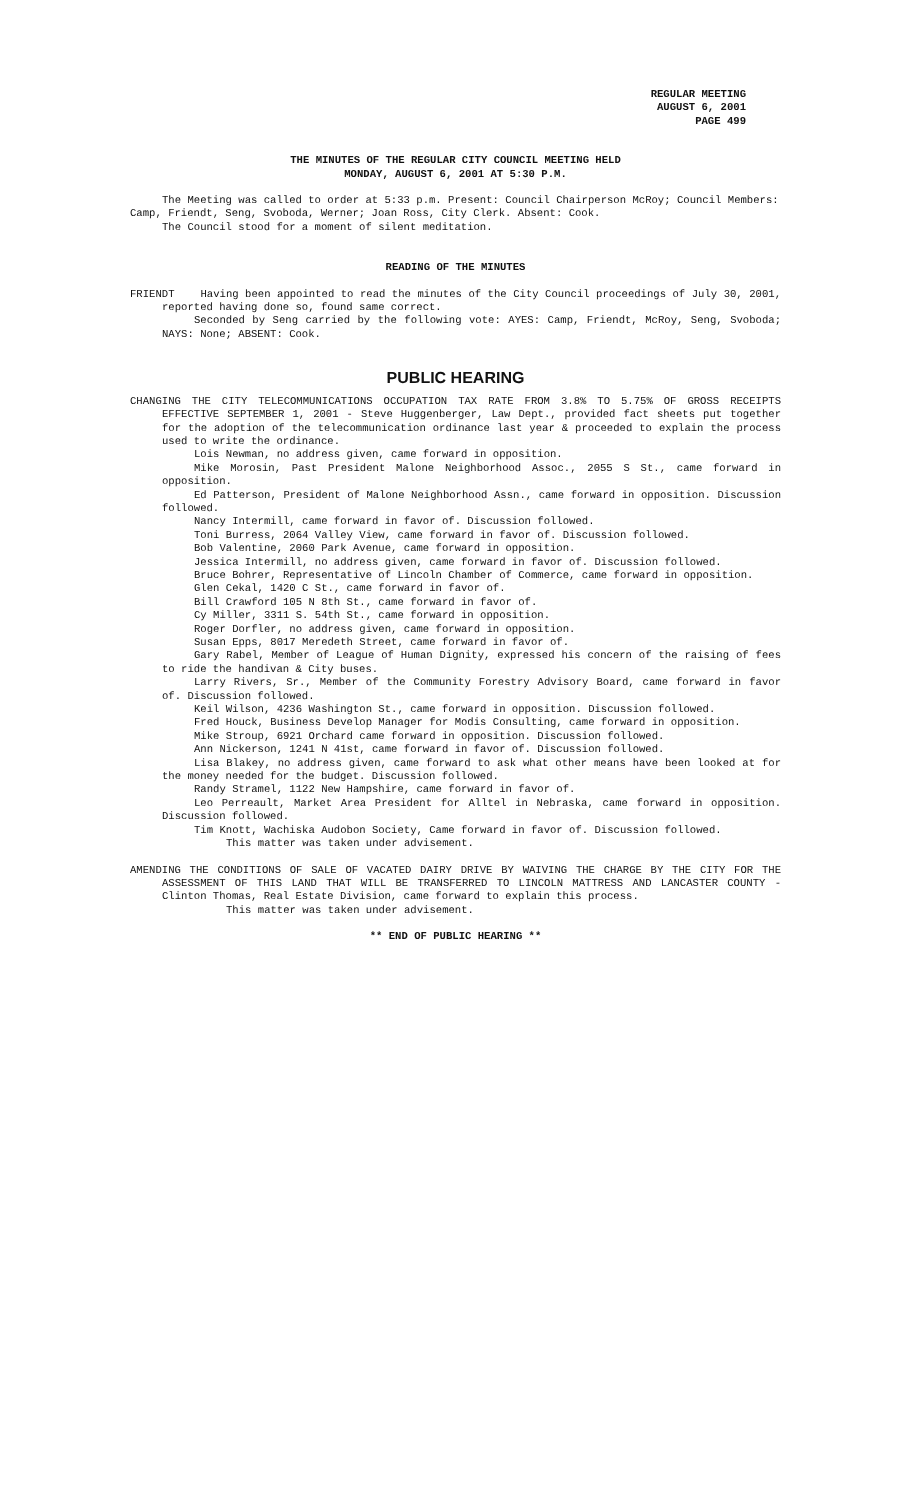REGULAR MEETING
AUGUST 6, 2001
PAGE 499
THE MINUTES OF THE REGULAR CITY COUNCIL MEETING HELD
MONDAY, AUGUST 6, 2001 AT 5:30 P.M.
The Meeting was called to order at 5:33 p.m. Present: Council Chairperson McRoy; Council Members: Camp, Friendt, Seng, Svoboda, Werner; Joan Ross, City Clerk. Absent: Cook.
The Council stood for a moment of silent meditation.
READING OF THE MINUTES
FRIENDT Having been appointed to read the minutes of the City Council proceedings of July 30, 2001, reported having done so, found same correct.
Seconded by Seng carried by the following vote: AYES: Camp, Friendt, McRoy, Seng, Svoboda; NAYS: None; ABSENT: Cook.
PUBLIC HEARING
CHANGING THE CITY TELECOMMUNICATIONS OCCUPATION TAX RATE FROM 3.8% TO 5.75% OF GROSS RECEIPTS EFFECTIVE SEPTEMBER 1, 2001 - Steve Huggenberger, Law Dept., provided fact sheets put together for the adoption of the telecommunication ordinance last year & proceeded to explain the process used to write the ordinance.
Lois Newman, no address given, came forward in opposition.
Mike Morosin, Past President Malone Neighborhood Assoc., 2055 S St., came forward in opposition.
Ed Patterson, President of Malone Neighborhood Assn., came forward in opposition. Discussion followed.
Nancy Intermill, came forward in favor of. Discussion followed.
Toni Burress, 2064 Valley View, came forward in favor of. Discussion followed.
Bob Valentine, 2060 Park Avenue, came forward in opposition.
Jessica Intermill, no address given, came forward in favor of. Discussion followed.
Bruce Bohrer, Representative of Lincoln Chamber of Commerce, came forward in opposition.
Glen Cekal, 1420 C St., came forward in favor of.
Bill Crawford 105 N 8th St., came forward in favor of.
Cy Miller, 3311 S. 54th St., came forward in opposition.
Roger Dorfler, no address given, came forward in opposition.
Susan Epps, 8017 Meredeth Street, came forward in favor of.
Gary Rabel, Member of League of Human Dignity, expressed his concern of the raising of fees to ride the handivan & City buses.
Larry Rivers, Sr., Member of the Community Forestry Advisory Board, came forward in favor of. Discussion followed.
Keil Wilson, 4236 Washington St., came forward in opposition. Discussion followed.
Fred Houck, Business Develop Manager for Modis Consulting, came forward in opposition.
Mike Stroup, 6921 Orchard came forward in opposition. Discussion followed.
Ann Nickerson, 1241 N 41st, came forward in favor of. Discussion followed.
Lisa Blakey, no address given, came forward to ask what other means have been looked at for the money needed for the budget. Discussion followed.
Randy Stramel, 1122 New Hampshire, came forward in favor of.
Leo Perreault, Market Area President for Alltel in Nebraska, came forward in opposition. Discussion followed.
Tim Knott, Wachiska Audobon Society, Came forward in favor of. Discussion followed.
This matter was taken under advisement.
AMENDING THE CONDITIONS OF SALE OF VACATED DAIRY DRIVE BY WAIVING THE CHARGE BY THE CITY FOR THE ASSESSMENT OF THIS LAND THAT WILL BE TRANSFERRED TO LINCOLN MATTRESS AND LANCASTER COUNTY - Clinton Thomas, Real Estate Division, came forward to explain this process.
This matter was taken under advisement.
** END OF PUBLIC HEARING **